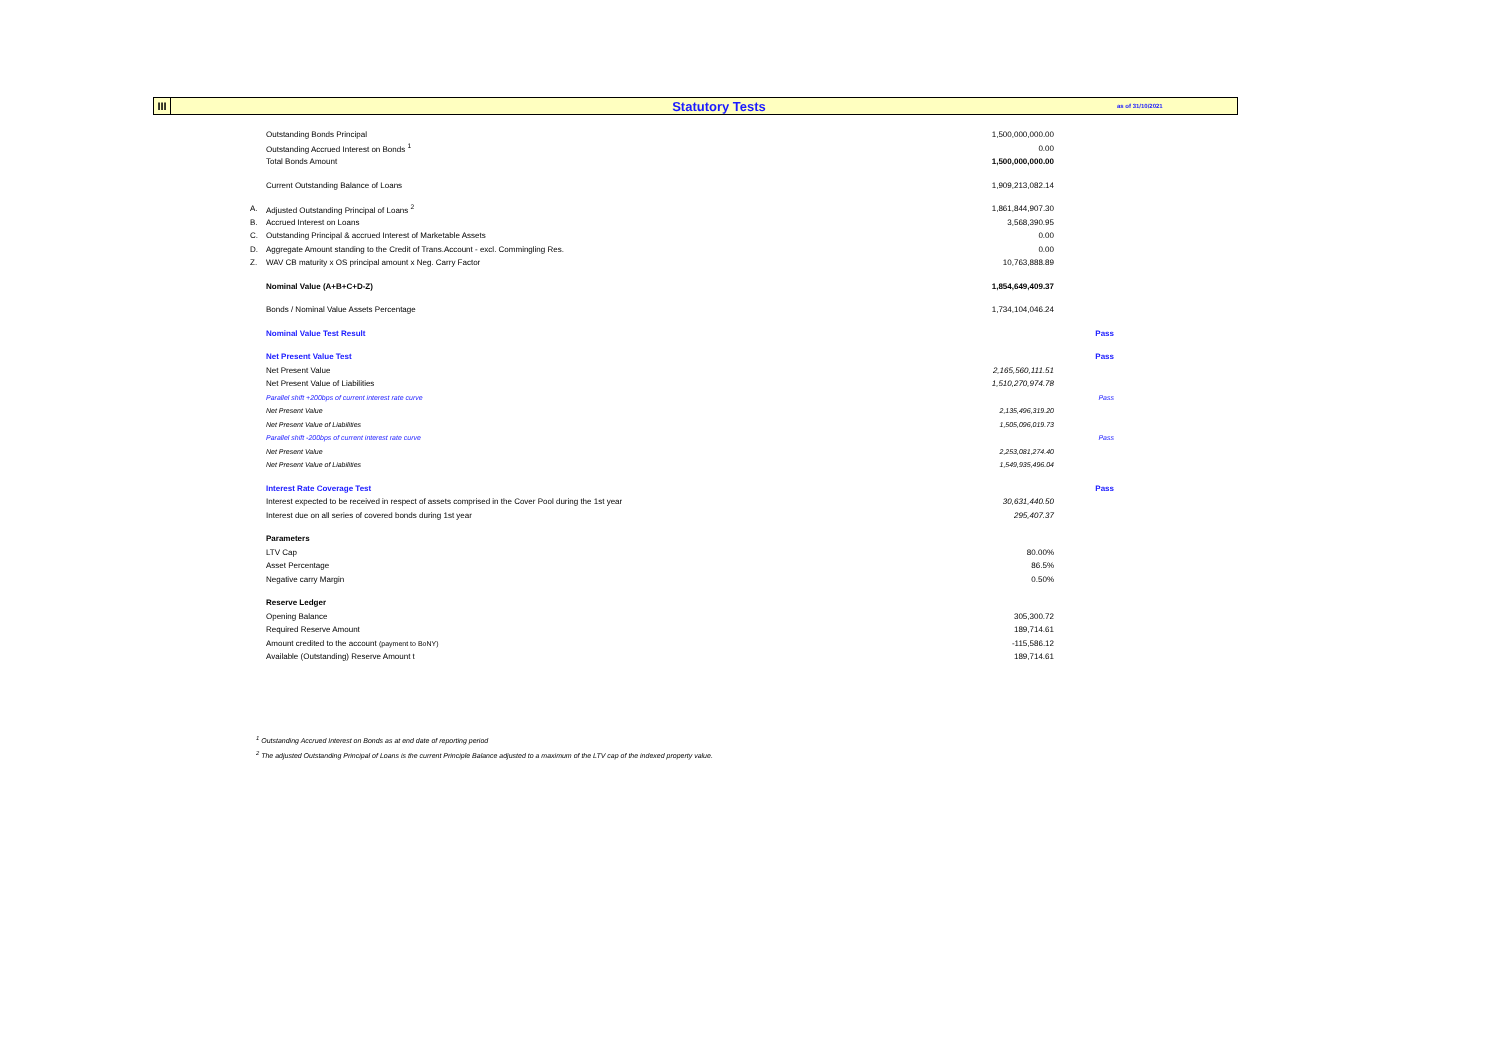III
Statutory Tests
as of 31/10/2021
| | Outstanding Bonds Principal | 1,500,000,000.00 | |
| | Outstanding Accrued Interest on Bonds <sup>1</sup> | 0.00 | |
| | Total Bonds Amount | 1,500,000,000.00 | |
| | Current Outstanding Balance of Loans | 1,909,213,082.14 | |
| A. | Adjusted Outstanding Principal of Loans <sup>2</sup> | 1,861,844,907.30 | |
| B. | Accrued Interest on Loans | 3,568,390.95 | |
| C. | Outstanding Principal & accrued Interest of Marketable Assets | 0.00 | |
| D. | Aggregate Amount standing to the Credit of Trans.Account - excl. Commingling Res. | 0.00 | |
| Z. | WAV CB maturity x OS principal amount x Neg. Carry Factor | 10,763,888.89 | |
| | Nominal Value (A+B+C+D-Z) | 1,854,649,409.37 | |
| | Bonds / Nominal Value Assets Percentage | 1,734,104,046.24 | |
| | Nominal Value Test Result | | Pass |
| | Net Present Value Test | | Pass |
| | Net Present Value | 2,165,560,111.51 | |
| | Net Present Value of Liabilities | 1,510,270,974.78 | |
| | Parallel shift +200bps of current interest rate curve | | Pass |
| | Net Present Value | 2,135,496,319.20 | |
| | Net Present Value of Liabilities | 1,505,096,019.73 | |
| | Parallel shift -200bps of current interest rate curve | | Pass |
| | Net Present Value | 2,253,081,274.40 | |
| | Net Present Value of Liabilities | 1,549,935,496.04 | |
| | Interest Rate Coverage Test | | Pass |
| | Interest expected to be received in respect of assets comprised in the Cover Pool during the 1st year | 30,631,440.50 | |
| | Interest due on all series of covered bonds during 1st year | 295,407.37 | |
| | Parameters | | |
| | LTV Cap | 80.00% | |
| | Asset Percentage | 86.5% | |
| | Negative carry Margin | 0.50% | |
| | Reserve Ledger | | |
| | Opening Balance | 305,300.72 | |
| | Required Reserve Amount | 189,714.61 | |
| | Amount credited to the account (payment to BoNY) | -115,586.12 | |
| | Available (Outstanding) Reserve Amount t | 189,714.61 | |
<sup>1</sup> Outstanding Accrued Interest on Bonds as at end date of reporting period
<sup>2</sup> The adjusted Outstanding Principal of Loans is the current Principle Balance adjusted to a maximum of the LTV cap of the indexed property value.